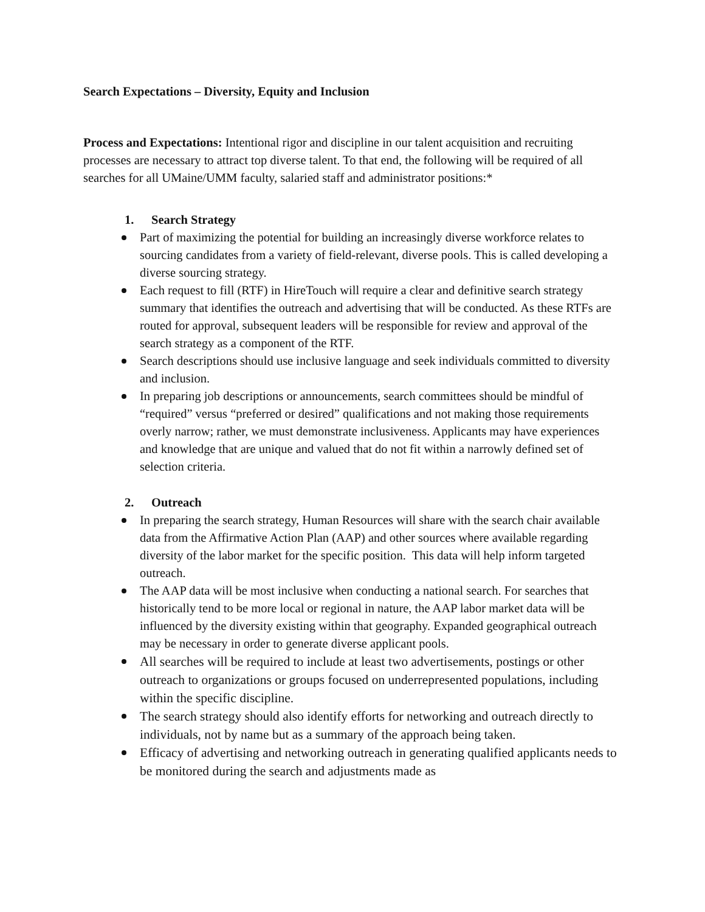Search Expectations – Diversity, Equity and Inclusion
Process and Expectations: Intentional rigor and discipline in our talent acquisition and recruiting processes are necessary to attract top diverse talent. To that end, the following will be required of all searches for all UMaine/UMM faculty, salaried staff and administrator positions:*
1. Search Strategy
Part of maximizing the potential for building an increasingly diverse workforce relates to sourcing candidates from a variety of field-relevant, diverse pools. This is called developing a diverse sourcing strategy.
Each request to fill (RTF) in HireTouch will require a clear and definitive search strategy summary that identifies the outreach and advertising that will be conducted. As these RTFs are routed for approval, subsequent leaders will be responsible for review and approval of the search strategy as a component of the RTF.
Search descriptions should use inclusive language and seek individuals committed to diversity and inclusion.
In preparing job descriptions or announcements, search committees should be mindful of “required” versus “preferred or desired” qualifications and not making those requirements overly narrow; rather, we must demonstrate inclusiveness. Applicants may have experiences and knowledge that are unique and valued that do not fit within a narrowly defined set of selection criteria.
2. Outreach
In preparing the search strategy, Human Resources will share with the search chair available data from the Affirmative Action Plan (AAP) and other sources where available regarding diversity of the labor market for the specific position. This data will help inform targeted outreach.
The AAP data will be most inclusive when conducting a national search. For searches that historically tend to be more local or regional in nature, the AAP labor market data will be influenced by the diversity existing within that geography. Expanded geographical outreach may be necessary in order to generate diverse applicant pools.
All searches will be required to include at least two advertisements, postings or other outreach to organizations or groups focused on underrepresented populations, including within the specific discipline.
The search strategy should also identify efforts for networking and outreach directly to individuals, not by name but as a summary of the approach being taken.
Efficacy of advertising and networking outreach in generating qualified applicants needs to be monitored during the search and adjustments made as